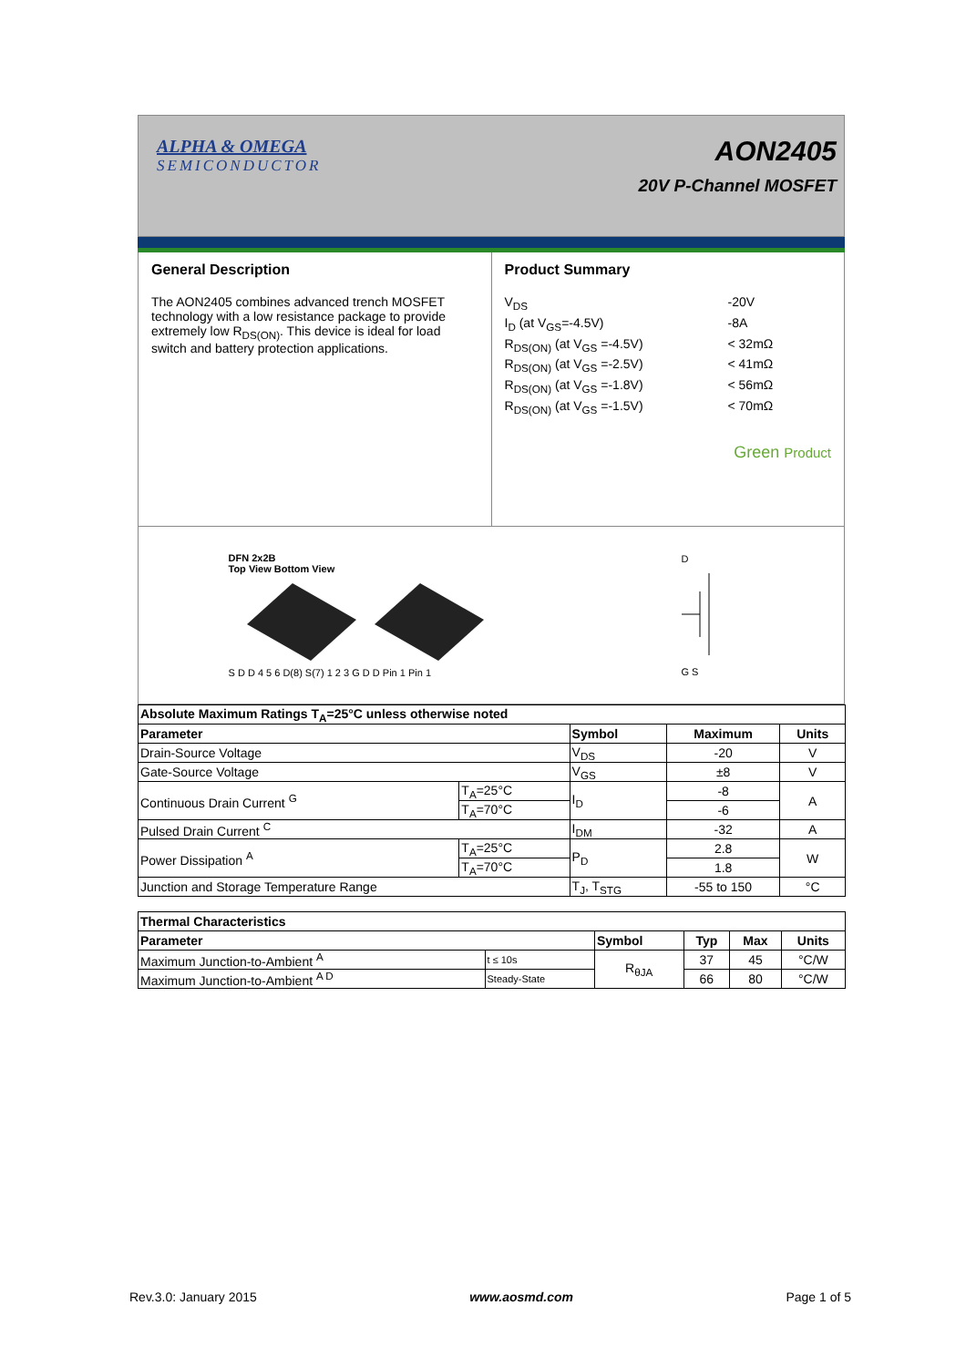ALPHA & OMEGA
SEMICONDUCTOR
AON2405
20V P-Channel MOSFET
General Description
The AON2405 combines advanced trench MOSFET technology with a low resistance package to provide extremely low R<sub>DS(ON)</sub>. This device is ideal for load switch and battery protection applications.
Product Summary
V<sub>DS</sub>
-20V
I<sub>D</sub> (at V<sub>GS</sub>=-4.5V)
-8A
R<sub>DS(ON)</sub> (at V<sub>GS</sub> =-4.5V)
< 32mΩ
R<sub>DS(ON)</sub> (at V<sub>GS</sub> =-2.5V)
< 41mΩ
R<sub>DS(ON)</sub> (at V<sub>GS</sub> =-1.8V)
< 56mΩ
R<sub>DS(ON)</sub> (at V<sub>GS</sub> =-1.5V)
< 70mΩ
Green Product
DFN 2x2B
Top View Bottom View
S D D 4 5 6 D(8) S(7) 1 2 3 G D D Pin 1 Pin 1
D
G S
| Absolute Maximum Ratings T<sub>A</sub>=25°C unless otherwise noted | | | | |
| --- | --- | --- | --- | --- |
| Parameter | | Symbol | Maximum | Units |
| Drain-Source Voltage | | V<sub>DS</sub> | -20 | V |
| Gate-Source Voltage | | V<sub>GS</sub> | ±8 | V |
| Continuous Drain Current <sup>G</sup> | T<sub>A</sub>=25°C | I<sub>D</sub> | -8 | A |
| | T<sub>A</sub>=70°C | | -6 | |
| Pulsed Drain Current <sup>C</sup> | | I<sub>DM</sub> | -32 | A |
| Power Dissipation <sup>A</sup> | T<sub>A</sub>=25°C | P<sub>D</sub> | 2.8 | W |
| | T<sub>A</sub>=70°C | | 1.8 | |
| Junction and Storage Temperature Range | | T<sub>J</sub>, T<sub>STG</sub> | -55 to 150 | °C |
| Thermal Characteristics | | | | | |
| --- | --- | --- | --- | --- | --- |
| Parameter | | Symbol | Typ | Max | Units |
| Maximum Junction-to-Ambient <sup>A</sup> | t ≤ 10s | R<sub>θJA</sub> | 37 | 45 | °C/W |
| Maximum Junction-to-Ambient <sup>A D</sup> | Steady-State | | 66 | 80 | °C/W |
Rev.3.0: January 2015 www.aosmd.com Page 1 of 5